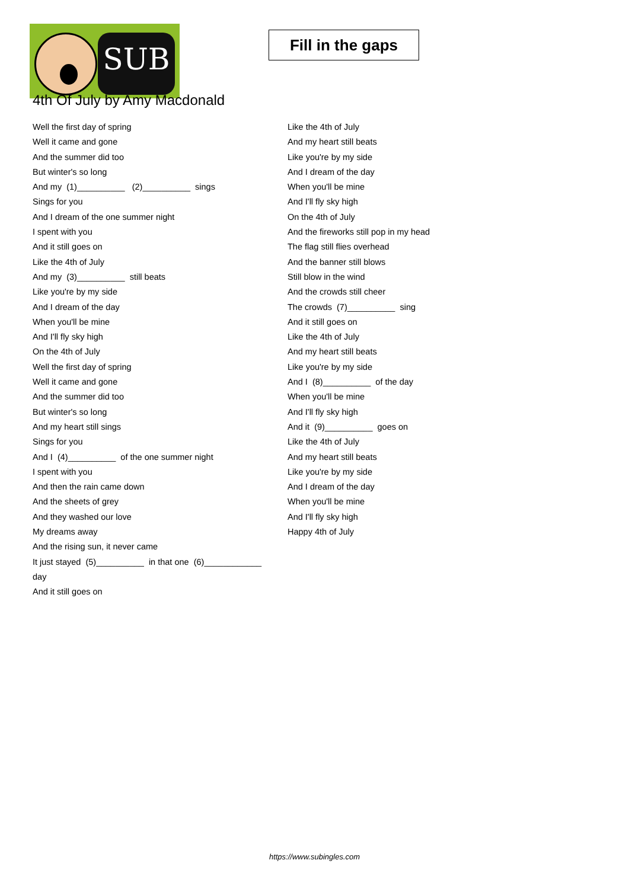SUB
Fill in the gaps
4th Of July by Amy Macdonald
Well the first day of spring
Well it came and gone
And the summer did too
But winter's so long
And my (1)__________ (2)__________ sings
Sings for you
And I dream of the one summer night
I spent with you
And it still goes on
Like the 4th of July
And my (3)__________ still beats
Like you're by my side
And I dream of the day
When you'll be mine
And I'll fly sky high
On the 4th of July
Well the first day of spring
Well it came and gone
And the summer did too
But winter's so long
And my heart still sings
Sings for you
And I (4)__________ of the one summer night
I spent with you
And then the rain came down
And the sheets of grey
And they washed our love
My dreams away
And the rising sun, it never came
It just stayed (5)__________ in that one (6)____________
day
And it still goes on
Like the 4th of July
And my heart still beats
Like you're by my side
And I dream of the day
When you'll be mine
And I'll fly sky high
On the 4th of July
And the fireworks still pop in my head
The flag still flies overhead
And the banner still blows
Still blow in the wind
And the crowds still cheer
The crowds (7)__________ sing
And it still goes on
Like the 4th of July
And my heart still beats
Like you're by my side
And I (8)__________ of the day
When you'll be mine
And I'll fly sky high
And it (9)__________ goes on
Like the 4th of July
And my heart still beats
Like you're by my side
And I dream of the day
When you'll be mine
And I'll fly sky high
Happy 4th of July
https://www.subingles.com